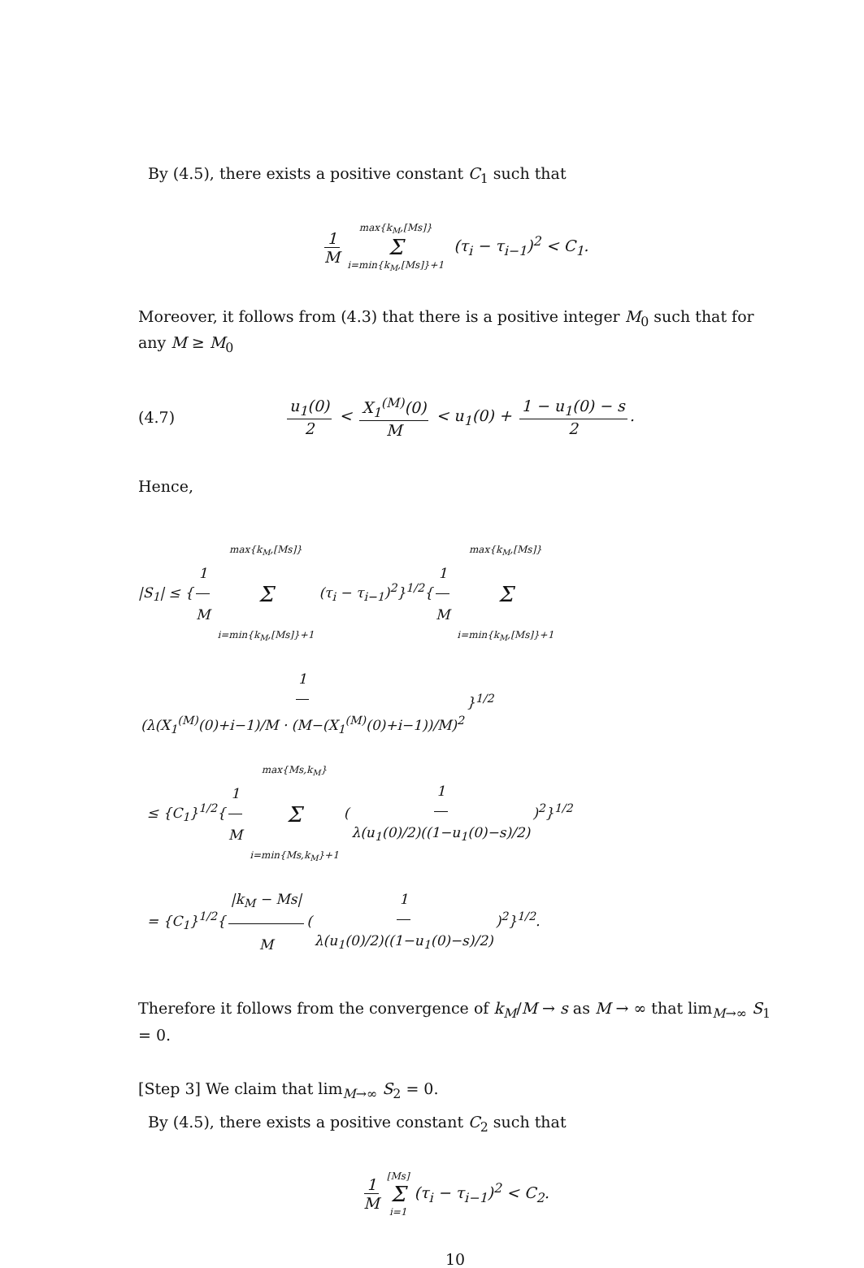By (4.5), there exists a positive constant C<sub>1</sub> such that
1 M max{k<sub>M</sub>,[Ms]} Σ i=min{k<sub>M</sub>,[Ms]}+1 (τ<sub>i</sub> − τ<sub>i−1</sub>)<sup>2</sup> < C<sub>1</sub>.
Moreover, it follows from (4.3) that there is a positive integer M<sub>0</sub> such that for any M ≥ M<sub>0</sub>
(4.7) u<sub>1</sub>(0) 2 < X<sub>1</sub><sup>(M)</sup>(0) M < u<sub>1</sub>(0) + 1 − u<sub>1</sub>(0) − s 2.
Hence,
|S<sub>1</sub>| ≤ { 1 M max{k<sub>M</sub>,[Ms]} Σ i=min{k<sub>M</sub>,[Ms]}+1 (τ<sub>i</sub> − τ<sub>i−1</sub>)<sup>2</sup>}<sup>1/2</sup>{ 1 M max{k<sub>M</sub>,[Ms]} Σ i=min{k<sub>M</sub>,[Ms]}+1 1 (λ(X<sub>1</sub><sup>(M)</sup>(0)+i−1)/M · (M−(X<sub>1</sub><sup>(M)</sup>(0)+i−1))/M)<sup>2</sup> }<sup>1/2</sup>
≤ {C<sub>1</sub>}<sup>1/2</sup>{ 1 M max{Ms,k<sub>M</sub>} Σ i=min{Ms,k<sub>M</sub>}+1 (1 λ(u<sub>1</sub>(0)/2)((1−u<sub>1</sub>(0)−s)/2))<sup>2</sup>}<sup>1/2</sup>
= {C<sub>1</sub>}<sup>1/2</sup>{ |k<sub>M</sub> − Ms| M (1 λ(u<sub>1</sub>(0)/2)((1−u<sub>1</sub>(0)−s)/2))<sup>2</sup>}<sup>1/2</sup>.
Therefore it follows from the convergence of k<sub>M</sub>/M → s as M → ∞ that lim<sub>M→∞</sub> S<sub>1</sub> = 0.
[Step 3] We claim that lim<sub>M→∞</sub> S<sub>2</sub> = 0.
By (4.5), there exists a positive constant C<sub>2</sub> such that
1 M [Ms] Σ i=1 (τ<sub>i</sub> − τ<sub>i−1</sub>)<sup>2</sup> < C<sub>2</sub>.
10